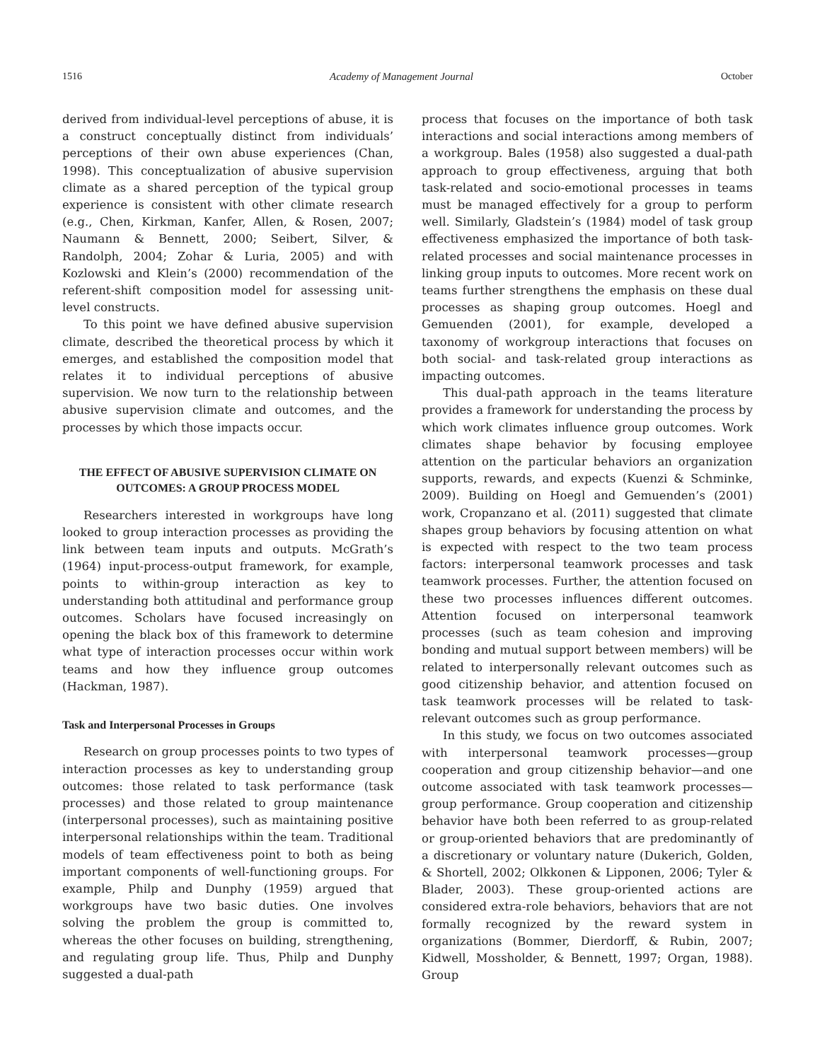1516 Academy of Management Journal October
derived from individual-level perceptions of abuse, it is a construct conceptually distinct from individuals’ perceptions of their own abuse experiences (Chan, 1998). This conceptualization of abusive supervision climate as a shared perception of the typical group experience is consistent with other climate research (e.g., Chen, Kirkman, Kanfer, Allen, & Rosen, 2007; Naumann & Bennett, 2000; Seibert, Silver, & Randolph, 2004; Zohar & Luria, 2005) and with Kozlowski and Klein’s (2000) recommendation of the referent-shift composition model for assessing unit-level constructs.
To this point we have defined abusive supervision climate, described the theoretical process by which it emerges, and established the composition model that relates it to individual perceptions of abusive supervision. We now turn to the relationship between abusive supervision climate and outcomes, and the processes by which those impacts occur.
THE EFFECT OF ABUSIVE SUPERVISION CLIMATE ON OUTCOMES: A GROUP PROCESS MODEL
Researchers interested in workgroups have long looked to group interaction processes as providing the link between team inputs and outputs. McGrath’s (1964) input-process-output framework, for example, points to within-group interaction as key to understanding both attitudinal and performance group outcomes. Scholars have focused increasingly on opening the black box of this framework to determine what type of interaction processes occur within work teams and how they influence group outcomes (Hackman, 1987).
Task and Interpersonal Processes in Groups
Research on group processes points to two types of interaction processes as key to understanding group outcomes: those related to task performance (task processes) and those related to group maintenance (interpersonal processes), such as maintaining positive interpersonal relationships within the team. Traditional models of team effectiveness point to both as being important components of well-functioning groups. For example, Philp and Dunphy (1959) argued that workgroups have two basic duties. One involves solving the problem the group is committed to, whereas the other focuses on building, strengthening, and regulating group life. Thus, Philp and Dunphy suggested a dual-path
process that focuses on the importance of both task interactions and social interactions among members of a workgroup. Bales (1958) also suggested a dual-path approach to group effectiveness, arguing that both task-related and socio-emotional processes in teams must be managed effectively for a group to perform well. Similarly, Gladstein’s (1984) model of task group effectiveness emphasized the importance of both task-related processes and social maintenance processes in linking group inputs to outcomes. More recent work on teams further strengthens the emphasis on these dual processes as shaping group outcomes. Hoegl and Gemuenden (2001), for example, developed a taxonomy of workgroup interactions that focuses on both social- and task-related group interactions as impacting outcomes.
This dual-path approach in the teams literature provides a framework for understanding the process by which work climates influence group outcomes. Work climates shape behavior by focusing employee attention on the particular behaviors an organization supports, rewards, and expects (Kuenzi & Schminke, 2009). Building on Hoegl and Gemuenden’s (2001) work, Cropanzano et al. (2011) suggested that climate shapes group behaviors by focusing attention on what is expected with respect to the two team process factors: interpersonal teamwork processes and task teamwork processes. Further, the attention focused on these two processes influences different outcomes. Attention focused on interpersonal teamwork processes (such as team cohesion and improving bonding and mutual support between members) will be related to interpersonally relevant outcomes such as good citizenship behavior, and attention focused on task teamwork processes will be related to task-relevant outcomes such as group performance.
In this study, we focus on two outcomes associated with interpersonal teamwork processes—group cooperation and group citizenship behavior—and one outcome associated with task teamwork processes—group performance. Group cooperation and citizenship behavior have both been referred to as group-related or group-oriented behaviors that are predominantly of a discretionary or voluntary nature (Dukerich, Golden, & Shortell, 2002; Olkkonen & Lipponen, 2006; Tyler & Blader, 2003). These group-oriented actions are considered extra-role behaviors, behaviors that are not formally recognized by the reward system in organizations (Bommer, Dierdorff, & Rubin, 2007; Kidwell, Mossholder, & Bennett, 1997; Organ, 1988). Group